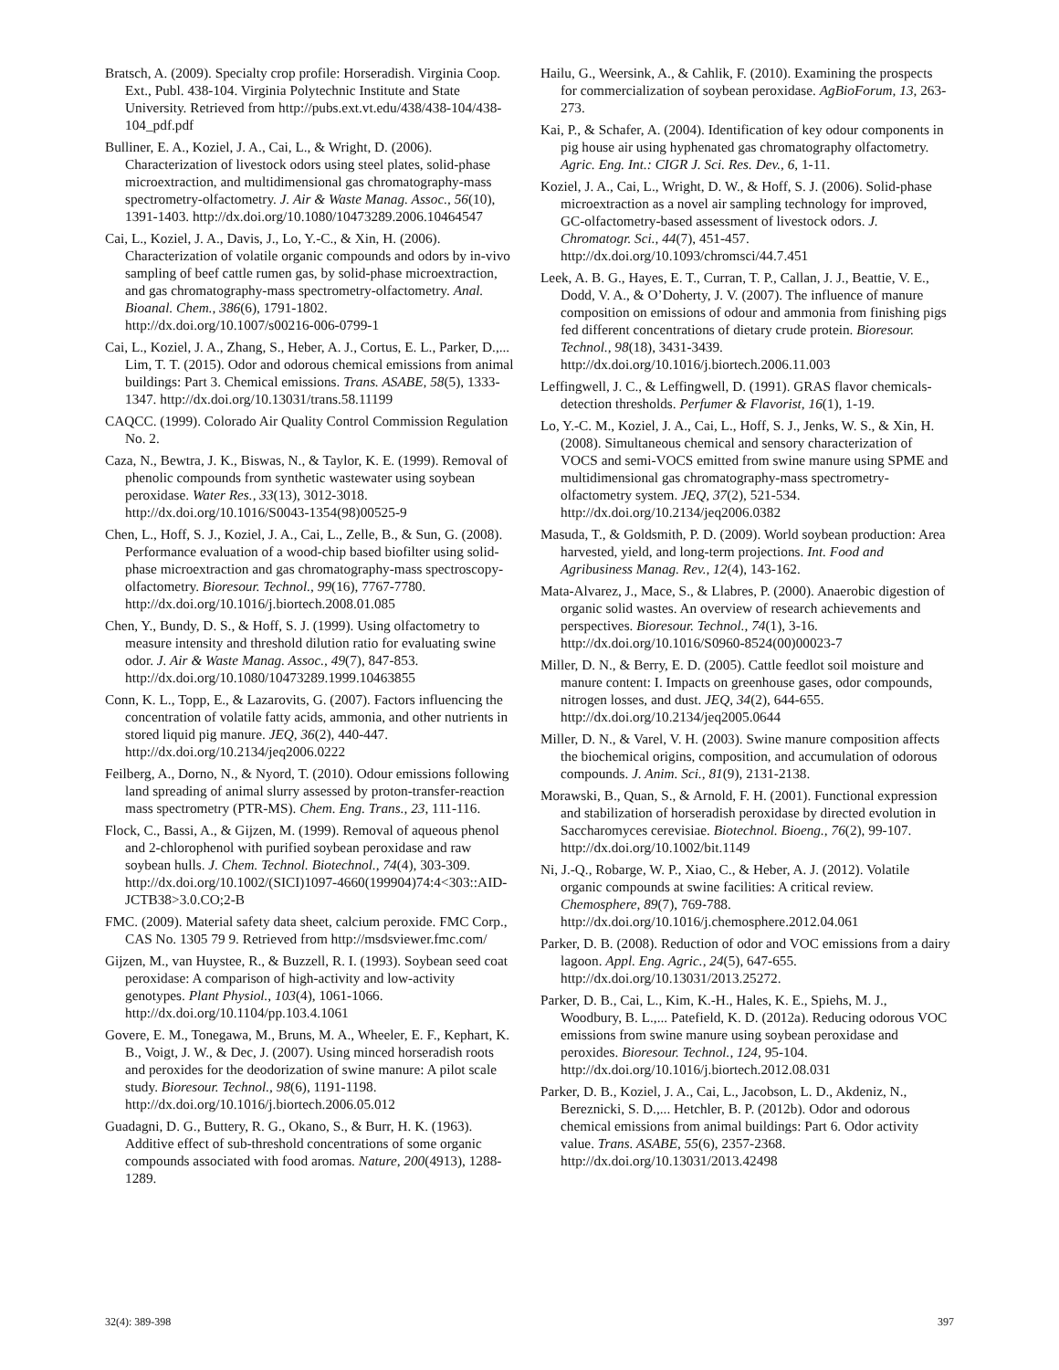Bratsch, A. (2009). Specialty crop profile: Horseradish. Virginia Coop. Ext., Publ. 438-104. Virginia Polytechnic Institute and State University. Retrieved from http://pubs.ext.vt.edu/438/438-104/438-104_pdf.pdf
Bulliner, E. A., Koziel, J. A., Cai, L., & Wright, D. (2006). Characterization of livestock odors using steel plates, solid-phase microextraction, and multidimensional gas chromatography-mass spectrometry-olfactometry. J. Air & Waste Manag. Assoc., 56(10), 1391-1403. http://dx.doi.org/10.1080/10473289.2006.10464547
Cai, L., Koziel, J. A., Davis, J., Lo, Y.-C., & Xin, H. (2006). Characterization of volatile organic compounds and odors by in-vivo sampling of beef cattle rumen gas, by solid-phase microextraction, and gas chromatography-mass spectrometry-olfactometry. Anal. Bioanal. Chem., 386(6), 1791-1802. http://dx.doi.org/10.1007/s00216-006-0799-1
Cai, L., Koziel, J. A., Zhang, S., Heber, A. J., Cortus, E. L., Parker, D.,... Lim, T. T. (2015). Odor and odorous chemical emissions from animal buildings: Part 3. Chemical emissions. Trans. ASABE, 58(5), 1333-1347. http://dx.doi.org/10.13031/trans.58.11199
CAQCC. (1999). Colorado Air Quality Control Commission Regulation No. 2.
Caza, N., Bewtra, J. K., Biswas, N., & Taylor, K. E. (1999). Removal of phenolic compounds from synthetic wastewater using soybean peroxidase. Water Res., 33(13), 3012-3018. http://dx.doi.org/10.1016/S0043-1354(98)00525-9
Chen, L., Hoff, S. J., Koziel, J. A., Cai, L., Zelle, B., & Sun, G. (2008). Performance evaluation of a wood-chip based biofilter using solid-phase microextraction and gas chromatography-mass spectroscopy-olfactometry. Bioresour. Technol., 99(16), 7767-7780. http://dx.doi.org/10.1016/j.biortech.2008.01.085
Chen, Y., Bundy, D. S., & Hoff, S. J. (1999). Using olfactometry to measure intensity and threshold dilution ratio for evaluating swine odor. J. Air & Waste Manag. Assoc., 49(7), 847-853. http://dx.doi.org/10.1080/10473289.1999.10463855
Conn, K. L., Topp, E., & Lazarovits, G. (2007). Factors influencing the concentration of volatile fatty acids, ammonia, and other nutrients in stored liquid pig manure. JEQ, 36(2), 440-447. http://dx.doi.org/10.2134/jeq2006.0222
Feilberg, A., Dorno, N., & Nyord, T. (2010). Odour emissions following land spreading of animal slurry assessed by proton-transfer-reaction mass spectrometry (PTR-MS). Chem. Eng. Trans., 23, 111-116.
Flock, C., Bassi, A., & Gijzen, M. (1999). Removal of aqueous phenol and 2-chlorophenol with purified soybean peroxidase and raw soybean hulls. J. Chem. Technol. Biotechnol., 74(4), 303-309. http://dx.doi.org/10.1002/(SICI)1097-4660(199904)74:4<303::AID-JCTB38>3.0.CO;2-B
FMC. (2009). Material safety data sheet, calcium peroxide. FMC Corp., CAS No. 1305 79 9. Retrieved from http://msdsviewer.fmc.com/
Gijzen, M., van Huystee, R., & Buzzell, R. I. (1993). Soybean seed coat peroxidase: A comparison of high-activity and low-activity genotypes. Plant Physiol., 103(4), 1061-1066. http://dx.doi.org/10.1104/pp.103.4.1061
Govere, E. M., Tonegawa, M., Bruns, M. A., Wheeler, E. F., Kephart, K. B., Voigt, J. W., & Dec, J. (2007). Using minced horseradish roots and peroxides for the deodorization of swine manure: A pilot scale study. Bioresour. Technol., 98(6), 1191-1198. http://dx.doi.org/10.1016/j.biortech.2006.05.012
Guadagni, D. G., Buttery, R. G., Okano, S., & Burr, H. K. (1963). Additive effect of sub-threshold concentrations of some organic compounds associated with food aromas. Nature, 200(4913), 1288-1289.
Hailu, G., Weersink, A., & Cahlik, F. (2010). Examining the prospects for commercialization of soybean peroxidase. AgBioForum, 13, 263-273.
Kai, P., & Schafer, A. (2004). Identification of key odour components in pig house air using hyphenated gas chromatography olfactometry. Agric. Eng. Int.: CIGR J. Sci. Res. Dev., 6, 1-11.
Koziel, J. A., Cai, L., Wright, D. W., & Hoff, S. J. (2006). Solid-phase microextraction as a novel air sampling technology for improved, GC-olfactometry-based assessment of livestock odors. J. Chromatogr. Sci., 44(7), 451-457. http://dx.doi.org/10.1093/chromsci/44.7.451
Leek, A. B. G., Hayes, E. T., Curran, T. P., Callan, J. J., Beattie, V. E., Dodd, V. A., & O’Doherty, J. V. (2007). The influence of manure composition on emissions of odour and ammonia from finishing pigs fed different concentrations of dietary crude protein. Bioresour. Technol., 98(18), 3431-3439. http://dx.doi.org/10.1016/j.biortech.2006.11.003
Leffingwell, J. C., & Leffingwell, D. (1991). GRAS flavor chemicals-detection thresholds. Perfumer & Flavorist, 16(1), 1-19.
Lo, Y.-C. M., Koziel, J. A., Cai, L., Hoff, S. J., Jenks, W. S., & Xin, H. (2008). Simultaneous chemical and sensory characterization of VOCS and semi-VOCS emitted from swine manure using SPME and multidimensional gas chromatography-mass spectrometry-olfactometry system. JEQ, 37(2), 521-534. http://dx.doi.org/10.2134/jeq2006.0382
Masuda, T., & Goldsmith, P. D. (2009). World soybean production: Area harvested, yield, and long-term projections. Int. Food and Agribusiness Manag. Rev., 12(4), 143-162.
Mata-Alvarez, J., Mace, S., & Llabres, P. (2000). Anaerobic digestion of organic solid wastes. An overview of research achievements and perspectives. Bioresour. Technol., 74(1), 3-16. http://dx.doi.org/10.1016/S0960-8524(00)00023-7
Miller, D. N., & Berry, E. D. (2005). Cattle feedlot soil moisture and manure content: I. Impacts on greenhouse gases, odor compounds, nitrogen losses, and dust. JEQ, 34(2), 644-655. http://dx.doi.org/10.2134/jeq2005.0644
Miller, D. N., & Varel, V. H. (2003). Swine manure composition affects the biochemical origins, composition, and accumulation of odorous compounds. J. Anim. Sci., 81(9), 2131-2138.
Morawski, B., Quan, S., & Arnold, F. H. (2001). Functional expression and stabilization of horseradish peroxidase by directed evolution in Saccharomyces cerevisiae. Biotechnol. Bioeng., 76(2), 99-107. http://dx.doi.org/10.1002/bit.1149
Ni, J.-Q., Robarge, W. P., Xiao, C., & Heber, A. J. (2012). Volatile organic compounds at swine facilities: A critical review. Chemosphere, 89(7), 769-788. http://dx.doi.org/10.1016/j.chemosphere.2012.04.061
Parker, D. B. (2008). Reduction of odor and VOC emissions from a dairy lagoon. Appl. Eng. Agric., 24(5), 647-655. http://dx.doi.org/10.13031/2013.25272.
Parker, D. B., Cai, L., Kim, K.-H., Hales, K. E., Spiehs, M. J., Woodbury, B. L.,... Patefield, K. D. (2012a). Reducing odorous VOC emissions from swine manure using soybean peroxidase and peroxides. Bioresour. Technol., 124, 95-104. http://dx.doi.org/10.1016/j.biortech.2012.08.031
Parker, D. B., Koziel, J. A., Cai, L., Jacobson, L. D., Akdeniz, N., Bereznicki, S. D.,... Hetchler, B. P. (2012b). Odor and odorous chemical emissions from animal buildings: Part 6. Odor activity value. Trans. ASABE, 55(6), 2357-2368. http://dx.doi.org/10.13031/2013.42498
32(4): 389-398 397